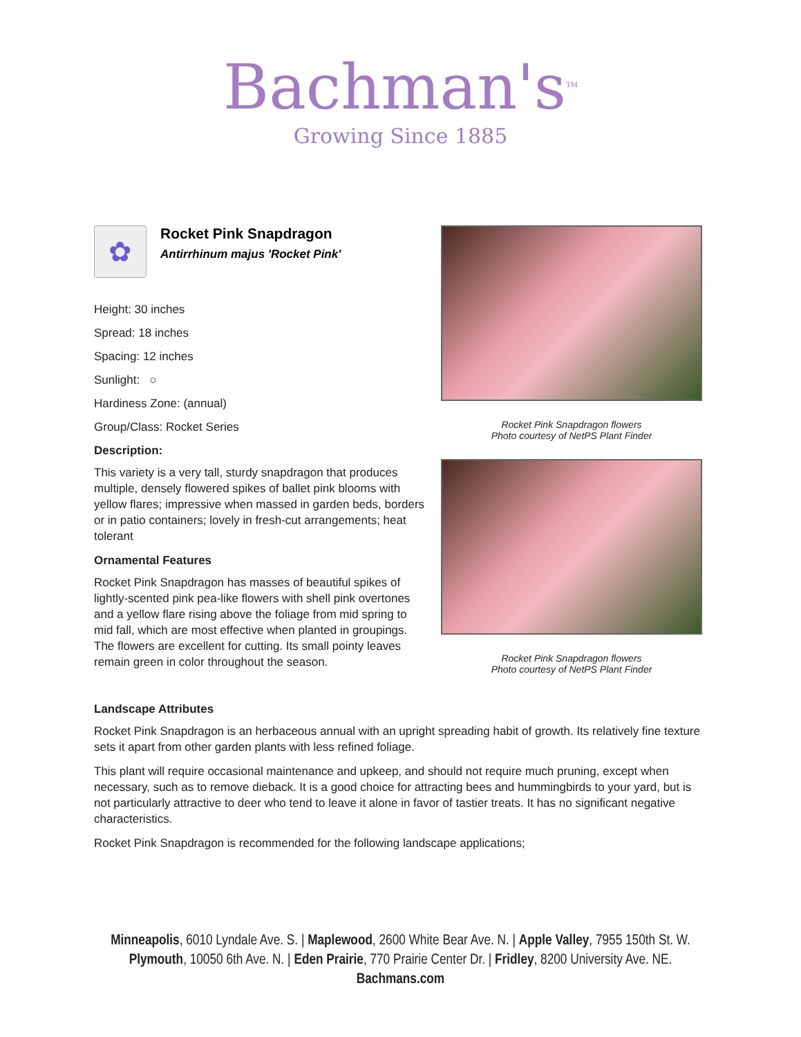Bachman's<sup>TM</sup>
Growing Since 1885
✿
Rocket Pink Snapdragon
Antirrhinum majus 'Rocket Pink'
Height: 30 inches
Spread: 18 inches
Spacing: 12 inches
Sunlight: ○
Hardiness Zone: (annual)
Group/Class: Rocket Series
Description:
This variety is a very tall, sturdy snapdragon that produces multiple, densely flowered spikes of ballet pink blooms with yellow flares; impressive when massed in garden beds, borders or in patio containers; lovely in fresh-cut arrangements; heat tolerant
Ornamental Features
Rocket Pink Snapdragon has masses of beautiful spikes of lightly-scented pink pea-like flowers with shell pink overtones and a yellow flare rising above the foliage from mid spring to mid fall, which are most effective when planted in groupings. The flowers are excellent for cutting. Its small pointy leaves remain green in color throughout the season.
Rocket Pink Snapdragon flowers
Photo courtesy of NetPS Plant Finder
Rocket Pink Snapdragon flowers
Photo courtesy of NetPS Plant Finder
Landscape Attributes
Rocket Pink Snapdragon is an herbaceous annual with an upright spreading habit of growth. Its relatively fine texture sets it apart from other garden plants with less refined foliage.
This plant will require occasional maintenance and upkeep, and should not require much pruning, except when necessary, such as to remove dieback. It is a good choice for attracting bees and hummingbirds to your yard, but is not particularly attractive to deer who tend to leave it alone in favor of tastier treats. It has no significant negative characteristics.
Rocket Pink Snapdragon is recommended for the following landscape applications;
Minneapolis, 6010 Lyndale Ave. S. | Maplewood, 2600 White Bear Ave. N. | Apple Valley, 7955 150th St. W.
Plymouth, 10050 6th Ave. N. | Eden Prairie, 770 Prairie Center Dr. | Fridley, 8200 University Ave. NE.
Bachmans.com